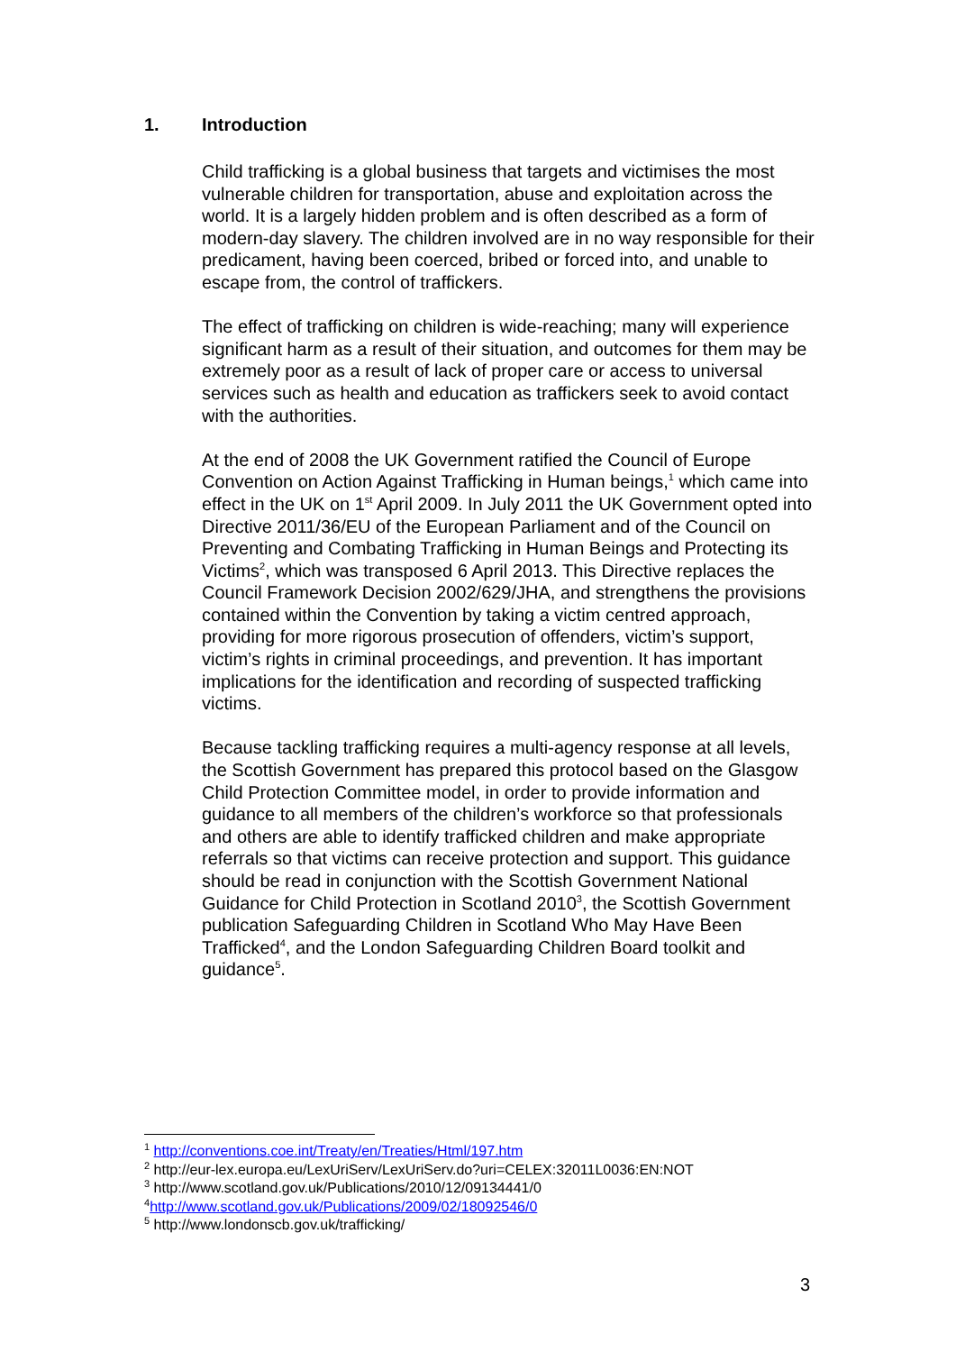1. Introduction
Child trafficking is a global business that targets and victimises the most vulnerable children for transportation, abuse and exploitation across the world. It is a largely hidden problem and is often described as a form of modern-day slavery. The children involved are in no way responsible for their predicament, having been coerced, bribed or forced into, and unable to escape from, the control of traffickers.
The effect of trafficking on children is wide-reaching; many will experience significant harm as a result of their situation, and outcomes for them may be extremely poor as a result of lack of proper care or access to universal services such as health and education as traffickers seek to avoid contact with the authorities.
At the end of 2008 the UK Government ratified the Council of Europe Convention on Action Against Trafficking in Human beings,<sup>1</sup> which came into effect in the UK on 1<sup>st</sup> April 2009. In July 2011 the UK Government opted into Directive 2011/36/EU of the European Parliament and of the Council on Preventing and Combating Trafficking in Human Beings and Protecting its Victims<sup>2</sup>, which was transposed 6 April 2013. This Directive replaces the Council Framework Decision 2002/629/JHA, and strengthens the provisions contained within the Convention by taking a victim centred approach, providing for more rigorous prosecution of offenders, victim’s support, victim’s rights in criminal proceedings, and prevention. It has important implications for the identification and recording of suspected trafficking victims.
Because tackling trafficking requires a multi-agency response at all levels, the Scottish Government has prepared this protocol based on the Glasgow Child Protection Committee model, in order to provide information and guidance to all members of the children’s workforce so that professionals and others are able to identify trafficked children and make appropriate referrals so that victims can receive protection and support. This guidance should be read in conjunction with the Scottish Government National Guidance for Child Protection in Scotland 2010<sup>3</sup>, the Scottish Government publication Safeguarding Children in Scotland Who May Have Been Trafficked<sup>4</sup>, and the London Safeguarding Children Board toolkit and guidance<sup>5</sup>.
<sup>1</sup> http://conventions.coe.int/Treaty/en/Treaties/Html/197.htm
<sup>2</sup> http://eur-lex.europa.eu/LexUriServ/LexUriServ.do?uri=CELEX:32011L0036:EN:NOT
<sup>3</sup> http://www.scotland.gov.uk/Publications/2010/12/09134441/0
<sup>4</sup> http://www.scotland.gov.uk/Publications/2009/02/18092546/0
<sup>5</sup> http://www.londonscb.gov.uk/trafficking/
3